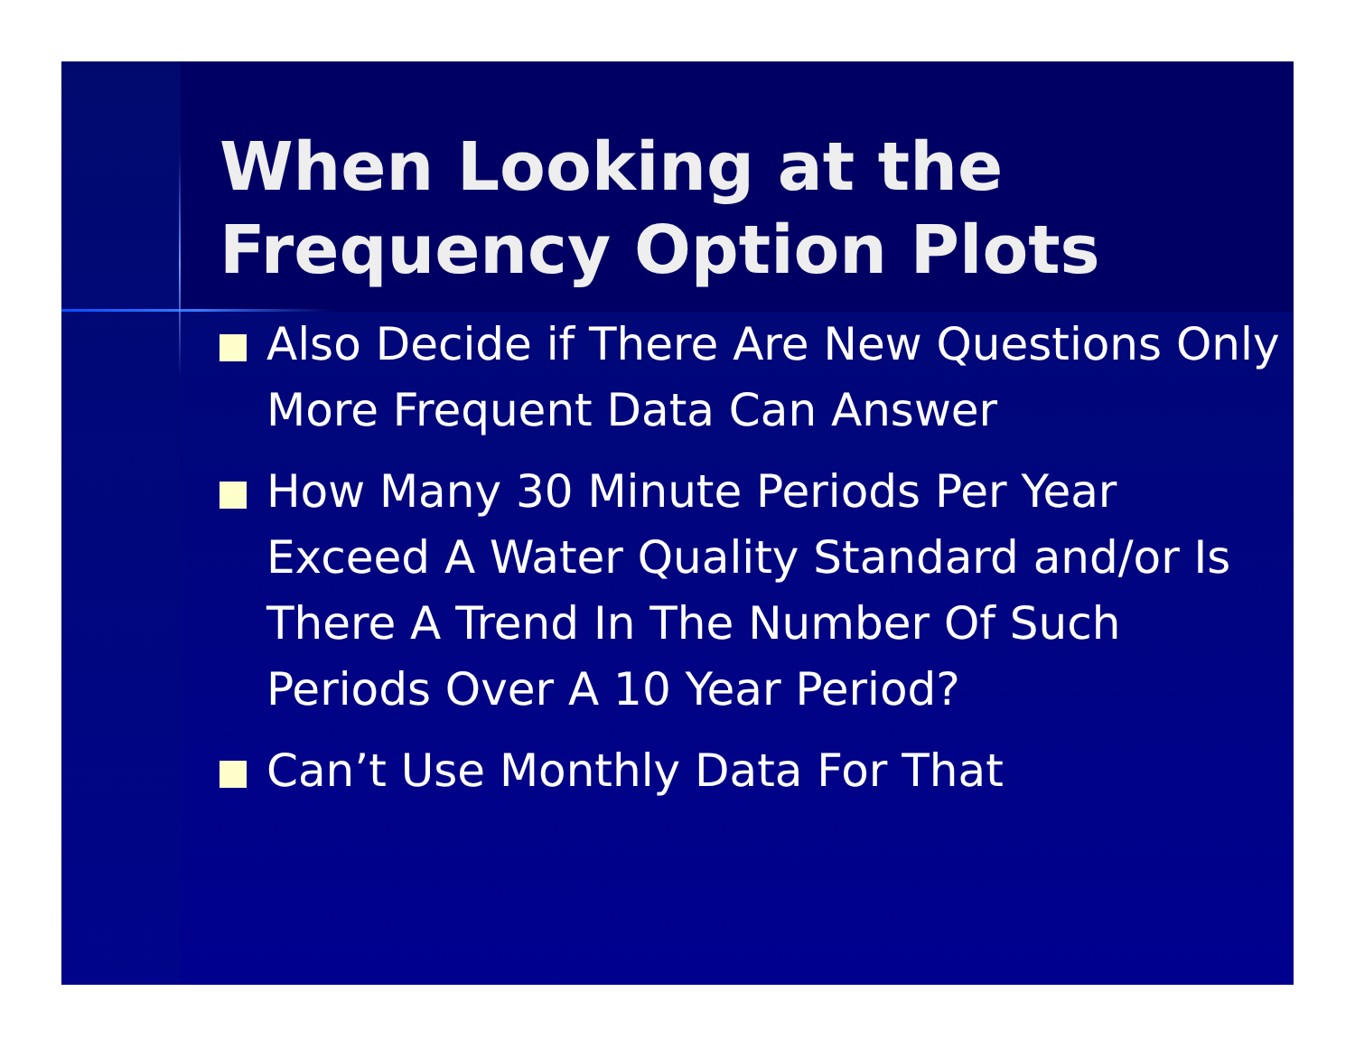When Looking at the
Frequency Option Plots
Also Decide if There Are New Questions Only More Frequent Data Can Answer
How Many 30 Minute Periods Per Year Exceed A Water Quality Standard and/or Is There A Trend In The Number Of Such Periods Over A 10 Year Period?
Can’t Use Monthly Data For That